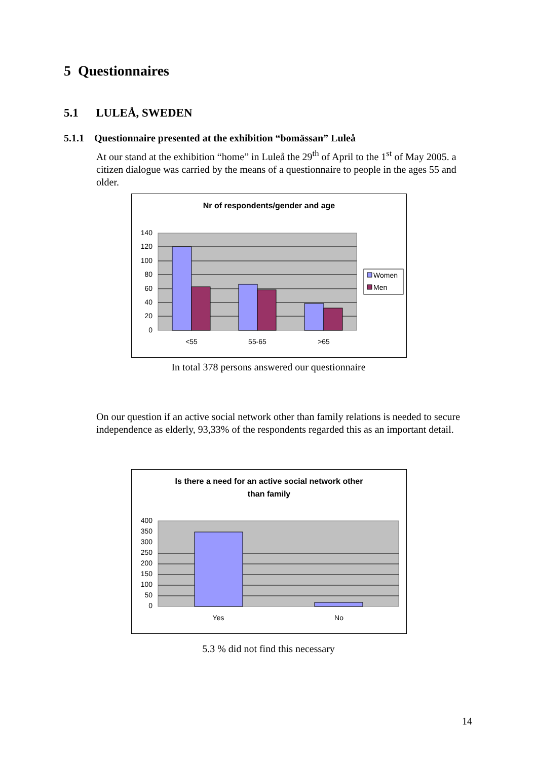5 Questionnaires
5.1 LULEÅ, SWEDEN
5.1.1 Questionnaire presented at the exhibition “bomässan” Luleå
At our stand at the exhibition “home” in Luleå the 29<sup>th</sup> of April to the 1<sup>st</sup> of May 2005. a citizen dialogue was carried by the means of a questionnaire to people in the ages 55 and older.
Nr of respondents/gender and age
140
120
100
80
60
40
20
0
<55
55-65
>65
Women
Men
In total 378 persons answered our questionnaire
On our question if an active social network other than family relations is needed to secure independence as elderly, 93,33% of the respondents regarded this as an important detail.
Is there a need for an active social network other
than family
400
350
300
250
200
150
100
50
0
Yes
No
5.3 % did not find this necessary
14